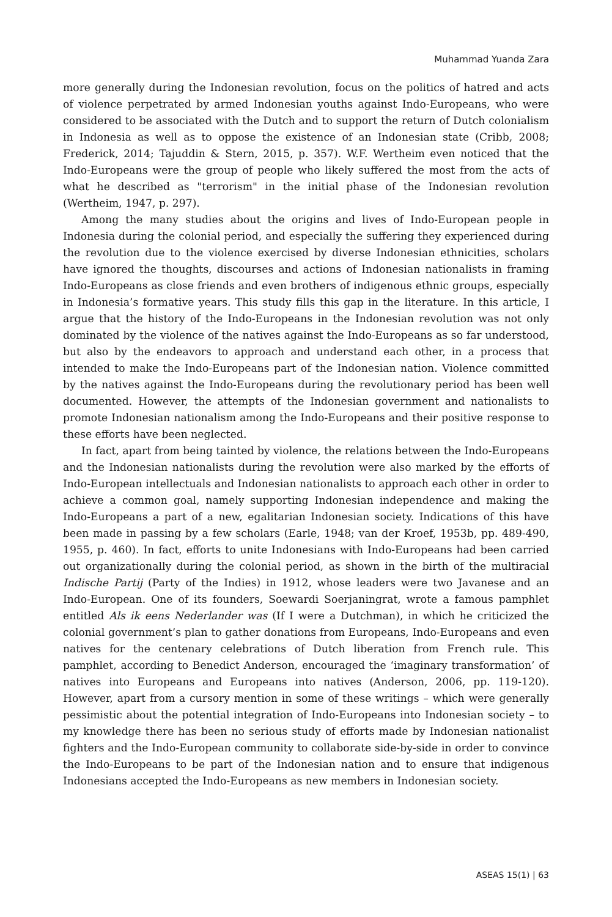Muhammad Yuanda Zara
more generally during the Indonesian revolution, focus on the politics of hatred and acts of violence perpetrated by armed Indonesian youths against Indo-Europeans, who were considered to be associated with the Dutch and to support the return of Dutch colonialism in Indonesia as well as to oppose the existence of an Indonesian state (Cribb, 2008; Frederick, 2014; Tajuddin & Stern, 2015, p. 357). W.F. Wertheim even noticed that the Indo-Europeans were the group of people who likely suffered the most from the acts of what he described as "terrorism" in the initial phase of the Indonesian revolution (Wertheim, 1947, p. 297).
Among the many studies about the origins and lives of Indo-European people in Indonesia during the colonial period, and especially the suffering they experienced during the revolution due to the violence exercised by diverse Indonesian ethnicities, scholars have ignored the thoughts, discourses and actions of Indonesian nationalists in framing Indo-Europeans as close friends and even brothers of indigenous ethnic groups, especially in Indonesia’s formative years. This study fills this gap in the literature. In this article, I argue that the history of the Indo-Europeans in the Indonesian revolution was not only dominated by the violence of the natives against the Indo-Europeans as so far understood, but also by the endeavors to approach and understand each other, in a process that intended to make the Indo-Europeans part of the Indonesian nation. Violence committed by the natives against the Indo-Europeans during the revolutionary period has been well documented. However, the attempts of the Indonesian government and nationalists to promote Indonesian nationalism among the Indo-Europeans and their positive response to these efforts have been neglected.
In fact, apart from being tainted by violence, the relations between the Indo-Europeans and the Indonesian nationalists during the revolution were also marked by the efforts of Indo-European intellectuals and Indonesian nationalists to approach each other in order to achieve a common goal, namely supporting Indonesian independence and making the Indo-Europeans a part of a new, egalitarian Indonesian society. Indications of this have been made in passing by a few scholars (Earle, 1948; van der Kroef, 1953b, pp. 489-490, 1955, p. 460). In fact, efforts to unite Indonesians with Indo-Europeans had been carried out organizationally during the colonial period, as shown in the birth of the multiracial Indische Partij (Party of the Indies) in 1912, whose leaders were two Javanese and an Indo-European. One of its founders, Soewardi Soerjaningrat, wrote a famous pamphlet entitled Als ik eens Nederlander was (If I were a Dutchman), in which he criticized the colonial government’s plan to gather donations from Europeans, Indo-Europeans and even natives for the centenary celebrations of Dutch liberation from French rule. This pamphlet, according to Benedict Anderson, encouraged the ‘imaginary transformation’ of natives into Europeans and Europeans into natives (Anderson, 2006, pp. 119-120). However, apart from a cursory mention in some of these writings – which were generally pessimistic about the potential integration of Indo-Europeans into Indonesian society – to my knowledge there has been no serious study of efforts made by Indonesian nationalist fighters and the Indo-European community to collaborate side-by-side in order to convince the Indo-Europeans to be part of the Indonesian nation and to ensure that indigenous Indonesians accepted the Indo-Europeans as new members in Indonesian society.
ASEAS 15(1) | 63